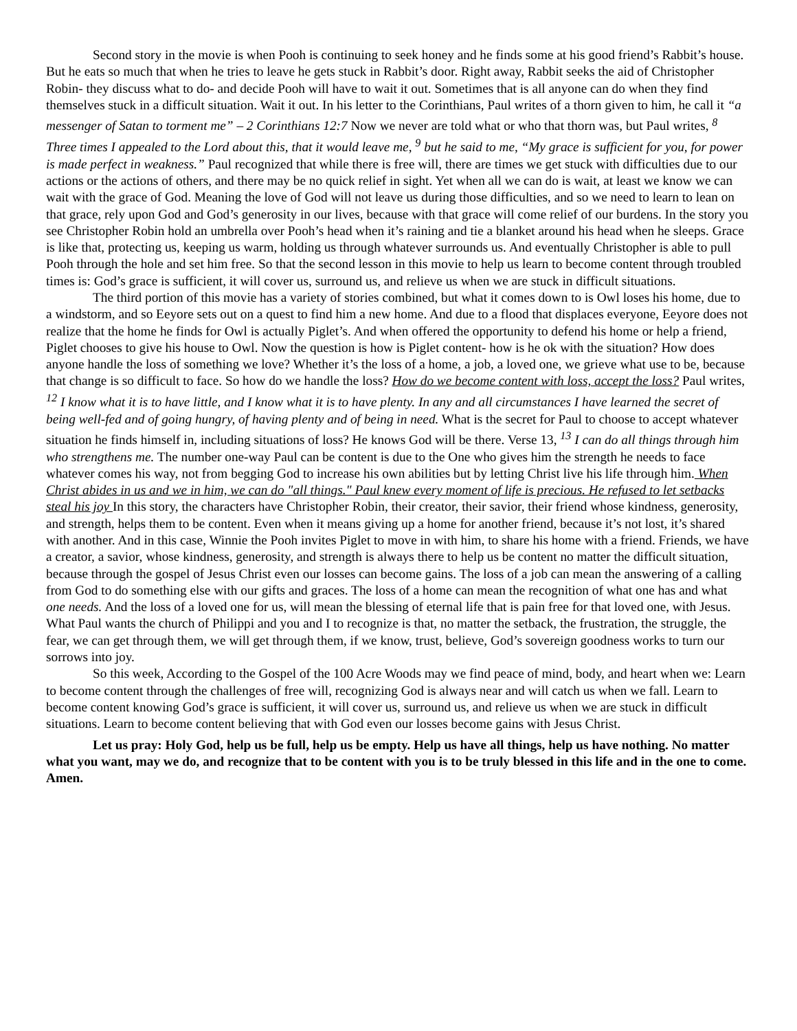Second story in the movie is when Pooh is continuing to seek honey and he finds some at his good friend’s Rabbit’s house. But he eats so much that when he tries to leave he gets stuck in Rabbit’s door. Right away, Rabbit seeks the aid of Christopher Robin- they discuss what to do- and decide Pooh will have to wait it out. Sometimes that is all anyone can do when they find themselves stuck in a difficult situation. Wait it out. In his letter to the Corinthians, Paul writes of a thorn given to him, he call it “a messenger of Satan to torment me” – 2 Corinthians 12:7 Now we never are told what or who that thorn was, but Paul writes, <sup>8</sup> Three times I appealed to the Lord about this, that it would leave me, <sup>9</sup> but he said to me, “My grace is sufficient for you, for power is made perfect in weakness.” Paul recognized that while there is free will, there are times we get stuck with difficulties due to our actions or the actions of others, and there may be no quick relief in sight. Yet when all we can do is wait, at least we know we can wait with the grace of God. Meaning the love of God will not leave us during those difficulties, and so we need to learn to lean on that grace, rely upon God and God’s generosity in our lives, because with that grace will come relief of our burdens. In the story you see Christopher Robin hold an umbrella over Pooh’s head when it’s raining and tie a blanket around his head when he sleeps. Grace is like that, protecting us, keeping us warm, holding us through whatever surrounds us. And eventually Christopher is able to pull Pooh through the hole and set him free. So that the second lesson in this movie to help us learn to become content through troubled times is: God’s grace is sufficient, it will cover us, surround us, and relieve us when we are stuck in difficult situations.
The third portion of this movie has a variety of stories combined, but what it comes down to is Owl loses his home, due to a windstorm, and so Eeyore sets out on a quest to find him a new home. And due to a flood that displaces everyone, Eeyore does not realize that the home he finds for Owl is actually Piglet’s. And when offered the opportunity to defend his home or help a friend, Piglet chooses to give his house to Owl. Now the question is how is Piglet content- how is he ok with the situation? How does anyone handle the loss of something we love? Whether it’s the loss of a home, a job, a loved one, we grieve what use to be, because that change is so difficult to face. So how do we handle the loss? How do we become content with loss, accept the loss? Paul writes, <sup>12</sup> I know what it is to have little, and I know what it is to have plenty. In any and all circumstances I have learned the secret of being well-fed and of going hungry, of having plenty and of being in need. What is the secret for Paul to choose to accept whatever situation he finds himself in, including situations of loss? He knows God will be there. Verse 13, <sup>13</sup> I can do all things through him who strengthens me. The number one-way Paul can be content is due to the One who gives him the strength he needs to face whatever comes his way, not from begging God to increase his own abilities but by letting Christ live his life through him. When Christ abides in us and we in him, we can do "all things." Paul knew every moment of life is precious. He refused to let setbacks steal his joy In this story, the characters have Christopher Robin, their creator, their savior, their friend whose kindness, generosity, and strength, helps them to be content. Even when it means giving up a home for another friend, because it’s not lost, it’s shared with another. And in this case, Winnie the Pooh invites Piglet to move in with him, to share his home with a friend. Friends, we have a creator, a savior, whose kindness, generosity, and strength is always there to help us be content no matter the difficult situation, because through the gospel of Jesus Christ even our losses can become gains. The loss of a job can mean the answering of a calling from God to do something else with our gifts and graces. The loss of a home can mean the recognition of what one has and what one needs. And the loss of a loved one for us, will mean the blessing of eternal life that is pain free for that loved one, with Jesus. What Paul wants the church of Philippi and you and I to recognize is that, no matter the setback, the frustration, the struggle, the fear, we can get through them, we will get through them, if we know, trust, believe, God’s sovereign goodness works to turn our sorrows into joy.
So this week, According to the Gospel of the 100 Acre Woods may we find peace of mind, body, and heart when we: Learn to become content through the challenges of free will, recognizing God is always near and will catch us when we fall. Learn to become content knowing God’s grace is sufficient, it will cover us, surround us, and relieve us when we are stuck in difficult situations. Learn to become content believing that with God even our losses become gains with Jesus Christ.
Let us pray: Holy God, help us be full, help us be empty. Help us have all things, help us have nothing. No matter what you want, may we do, and recognize that to be content with you is to be truly blessed in this life and in the one to come. Amen.